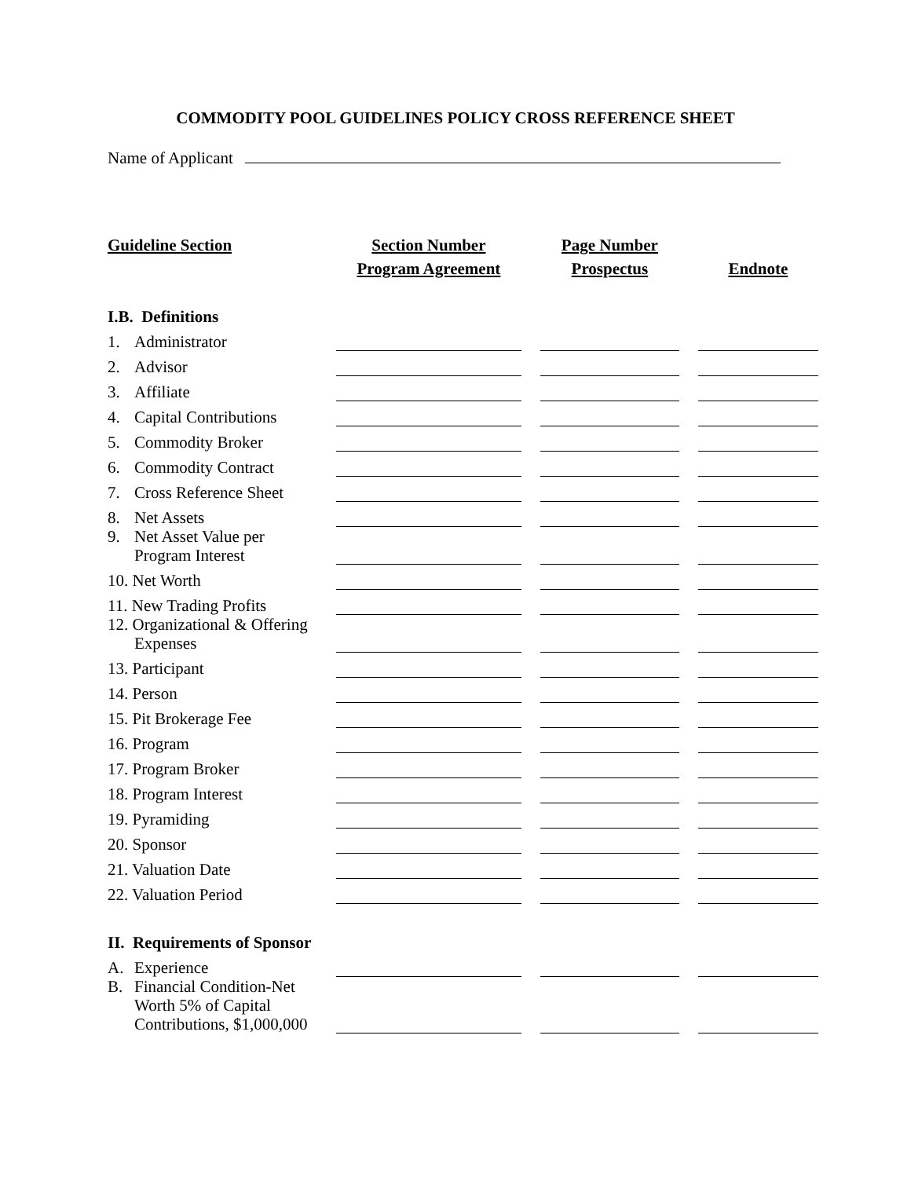COMMODITY POOL GUIDELINES POLICY CROSS REFERENCE SHEET
Name of Applicant
| Guideline Section | Section Number | | Page Number | | |
| --- | --- | --- | --- | --- | --- |
| | Program Agreement | | Prospectus | | Endnote |
| I.B. Definitions | | | | | |
| 1. Administrator | | | | | |
| 2. Advisor | | | | | |
| 3. Affiliate | | | | | |
| 4. Capital Contributions | | | | | |
| 5. Commodity Broker | | | | | |
| 6. Commodity Contract | | | | | |
| 7. Cross Reference Sheet | | | | | |
| 8. Net Assets | | | | | |
| 9. Net Asset Value per Program Interest | | | | | |
| 10. Net Worth | | | | | |
| 11. New Trading Profits | | | | | |
| 12. Organizational & Offering Expenses | | | | | |
| 13. Participant | | | | | |
| 14. Person | | | | | |
| 15. Pit Brokerage Fee | | | | | |
| 16. Program | | | | | |
| 17. Program Broker | | | | | |
| 18. Program Interest | | | | | |
| 19. Pyramiding | | | | | |
| 20. Sponsor | | | | | |
| 21. Valuation Date | | | | | |
| 22. Valuation Period | | | | | |
| II. Requirements of Sponsor | | | | | |
| A. Experience | | | | | |
| B. Financial Condition-Net Worth 5% of Capital Contributions, $1,000,000 | | | | | |